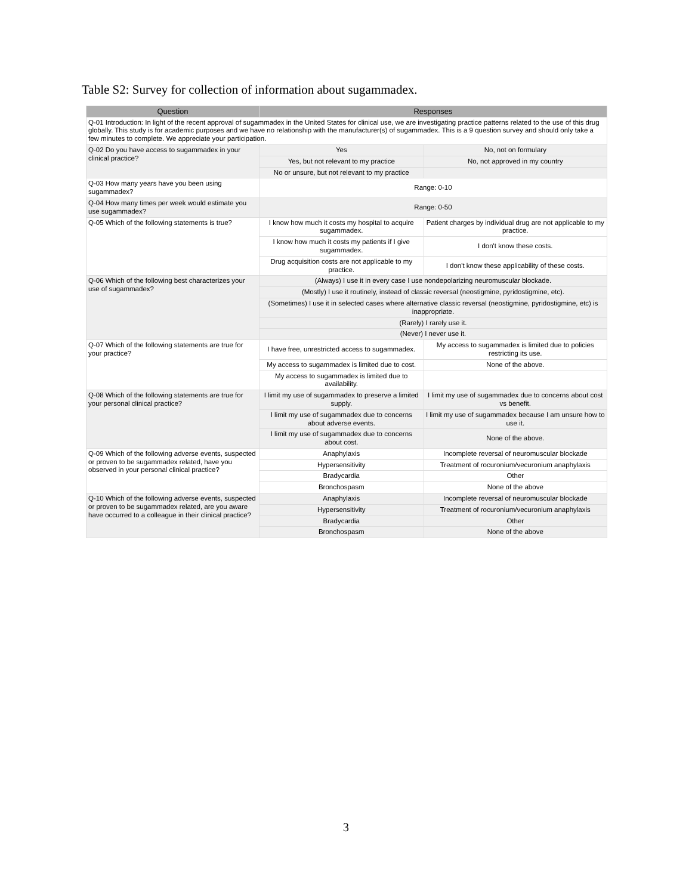Table S2: Survey for collection of information about sugammadex.
| Question | Responses | |
| --- | --- | --- |
| Q-01 Introduction: In light of the recent approval of sugammadex in the United States for clinical use, we are investigating practice patterns related to the use of this drug globally. This study is for academic purposes and we have no relationship with the manufacturer(s) of sugammadex. This is a 9 question survey and should only take a few minutes to complete. We appreciate your participation. | | |
| Q-02 Do you have access to sugammadex in your clinical practice? | Yes | No, not on formulary |
| | Yes, but not relevant to my practice | No, not approved in my country |
| | No or unsure, but not relevant to my practice | |
| Q-03 How many years have you been using sugammadex? | Range: 0-10 | |
| Q-04 How many times per week would estimate you use sugammadex? | Range: 0-50 | |
| Q-05 Which of the following statements is true? | I know how much it costs my hospital to acquire sugammadex. | Patient charges by individual drug are not applicable to my practice. |
| | I know how much it costs my patients if I give sugammadex. | I don't know these costs. |
| | Drug acquisition costs are not applicable to my practice. | I don't know these applicability of these costs. |
| Q-06 Which of the following best characterizes your use of sugammadex? | (Always) I use it in every case I use nondepolarizing neuromuscular blockade. | |
| | (Mostly) I use it routinely, instead of classic reversal (neostigmine, pyridostigmine, etc). | |
| | (Sometimes) I use it in selected cases where alternative classic reversal (neostigmine, pyridostigmine, etc) is inappropriate. | |
| | (Rarely) I rarely use it. | |
| | (Never) I never use it. | |
| Q-07 Which of the following statements are true for your practice? | I have free, unrestricted access to sugammadex. | My access to sugammadex is limited due to policies restricting its use. |
| | My access to sugammadex is limited due to cost. | None of the above. |
| | My access to sugammadex is limited due to availability. | |
| Q-08 Which of the following statements are true for your personal clinical practice? | I limit my use of sugammadex to preserve a limited supply. | I limit my use of sugammadex due to concerns about cost vs benefit. |
| | I limit my use of sugammadex due to concerns about adverse events. | I limit my use of sugammadex because I am unsure how to use it. |
| | I limit my use of sugammadex due to concerns about cost. | None of the above. |
| Q-09 Which of the following adverse events, suspected or proven to be sugammadex related, have you observed in your personal clinical practice? | Anaphylaxis | Incomplete reversal of neuromuscular blockade |
| | Hypersensitivity | Treatment of rocuronium/vecuronium anaphylaxis |
| | Bradycardia | Other |
| | Bronchospasm | None of the above |
| Q-10 Which of the following adverse events, suspected or proven to be sugammadex related, are you aware have occurred to a colleague in their clinical practice? | Anaphylaxis | Incomplete reversal of neuromuscular blockade |
| | Hypersensitivity | Treatment of rocuronium/vecuronium anaphylaxis |
| | Bradycardia | Other |
| | Bronchospasm | None of the above |
3